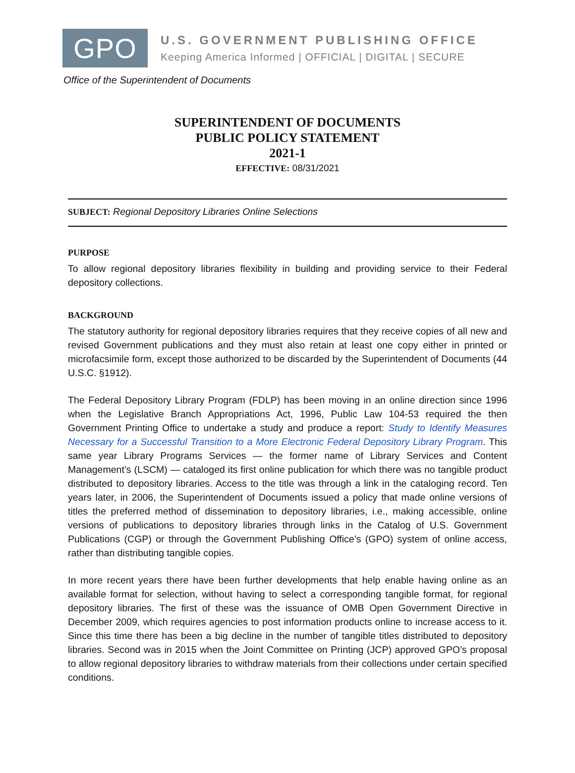GPO
U.S. GOVERNMENT PUBLISHING OFFICE
Keeping America Informed | OFFICIAL | DIGITAL | SECURE
Office of the Superintendent of Documents
SUPERINTENDENT OF DOCUMENTS
PUBLIC POLICY STATEMENT
2021-1
EFFECTIVE: 08/31/2021
SUBJECT: Regional Depository Libraries Online Selections
PURPOSE
To allow regional depository libraries flexibility in building and providing service to their Federal depository collections.
BACKGROUND
The statutory authority for regional depository libraries requires that they receive copies of all new and revised Government publications and they must also retain at least one copy either in printed or microfacsimile form, except those authorized to be discarded by the Superintendent of Documents (44 U.S.C. §1912).
The Federal Depository Library Program (FDLP) has been moving in an online direction since 1996 when the Legislative Branch Appropriations Act, 1996, Public Law 104-53 required the then Government Printing Office to undertake a study and produce a report: Study to Identify Measures Necessary for a Successful Transition to a More Electronic Federal Depository Library Program. This same year Library Programs Services — the former name of Library Services and Content Management’s (LSCM) — cataloged its first online publication for which there was no tangible product distributed to depository libraries. Access to the title was through a link in the cataloging record. Ten years later, in 2006, the Superintendent of Documents issued a policy that made online versions of titles the preferred method of dissemination to depository libraries, i.e., making accessible, online versions of publications to depository libraries through links in the Catalog of U.S. Government Publications (CGP) or through the Government Publishing Office’s (GPO) system of online access, rather than distributing tangible copies.
In more recent years there have been further developments that help enable having online as an available format for selection, without having to select a corresponding tangible format, for regional depository libraries. The first of these was the issuance of OMB Open Government Directive in December 2009, which requires agencies to post information products online to increase access to it. Since this time there has been a big decline in the number of tangible titles distributed to depository libraries. Second was in 2015 when the Joint Committee on Printing (JCP) approved GPO’s proposal to allow regional depository libraries to withdraw materials from their collections under certain specified conditions.